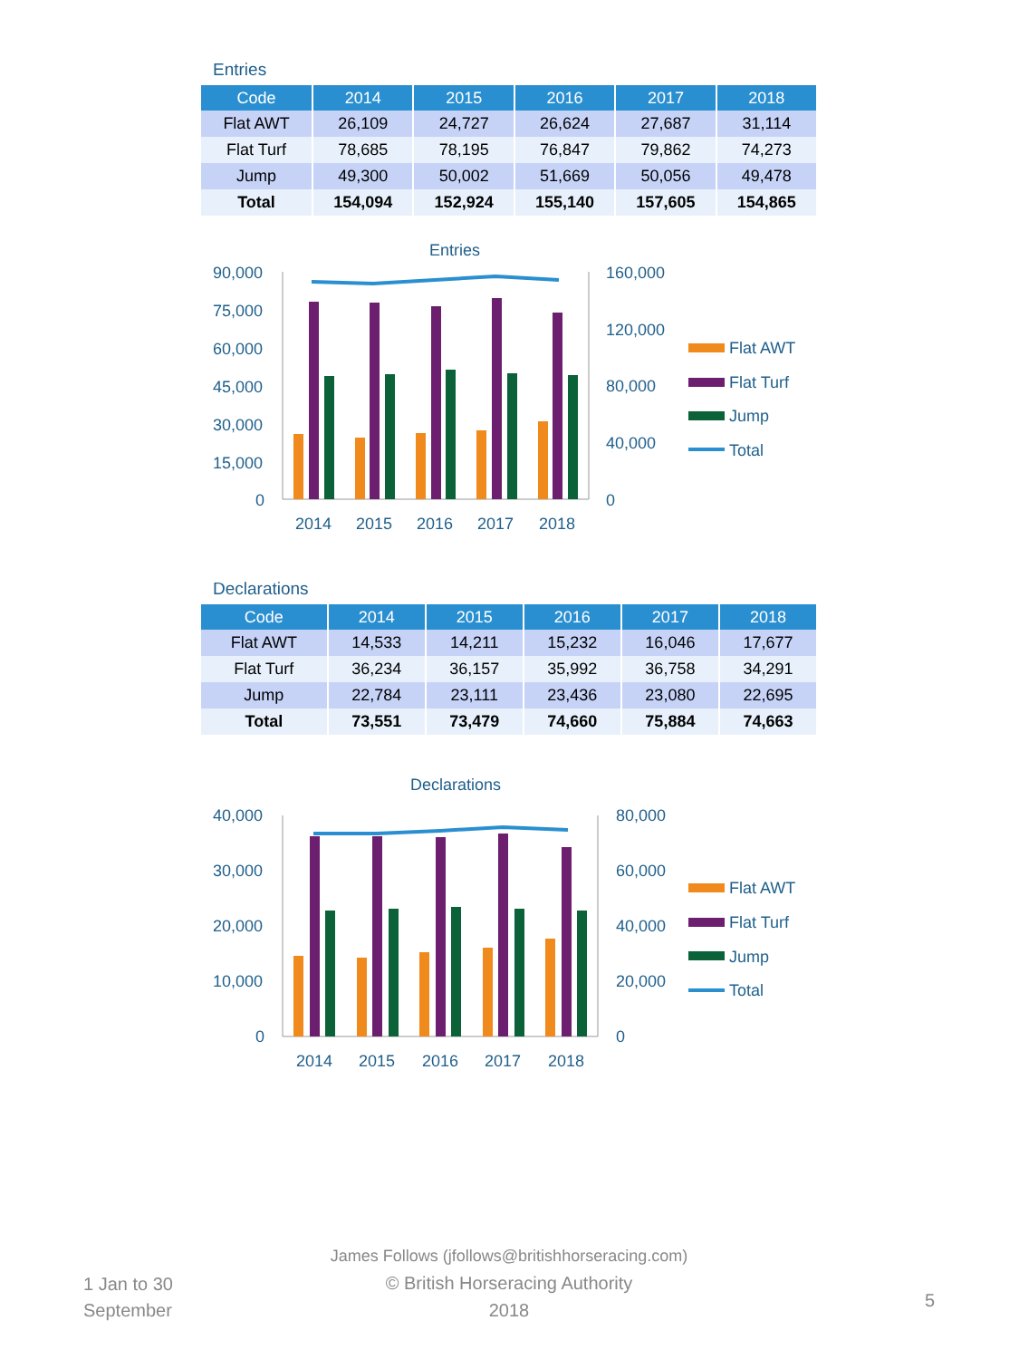Entries
| Code | 2014 | 2015 | 2016 | 2017 | 2018 |
| --- | --- | --- | --- | --- | --- |
| Flat AWT | 26,109 | 24,727 | 26,624 | 27,687 | 31,114 |
| Flat Turf | 78,685 | 78,195 | 76,847 | 79,862 | 74,273 |
| Jump | 49,300 | 50,002 | 51,669 | 50,056 | 49,478 |
| Total | 154,094 | 152,924 | 155,140 | 157,605 | 154,865 |
Entries
90,000
75,000
60,000
45,000
30,000
15,000
0
160,000
120,000
80,000
40,000
0
2014
2015
2016
2017
2018
Flat AWT
Flat Turf
Jump
Total
Declarations
| Code | 2014 | 2015 | 2016 | 2017 | 2018 |
| --- | --- | --- | --- | --- | --- |
| Flat AWT | 14,533 | 14,211 | 15,232 | 16,046 | 17,677 |
| Flat Turf | 36,234 | 36,157 | 35,992 | 36,758 | 34,291 |
| Jump | 22,784 | 23,111 | 23,436 | 23,080 | 22,695 |
| Total | 73,551 | 73,479 | 74,660 | 75,884 | 74,663 |
Declarations
40,000
30,000
20,000
10,000
0
80,000
60,000
40,000
20,000
0
2014
2015
2016
2017
2018
Flat AWT
Flat Turf
Jump
Total
1 Jan to 30 September
James Follows (jfollows@britishhorseracing.com)
© British Horseracing Authority
2018
5